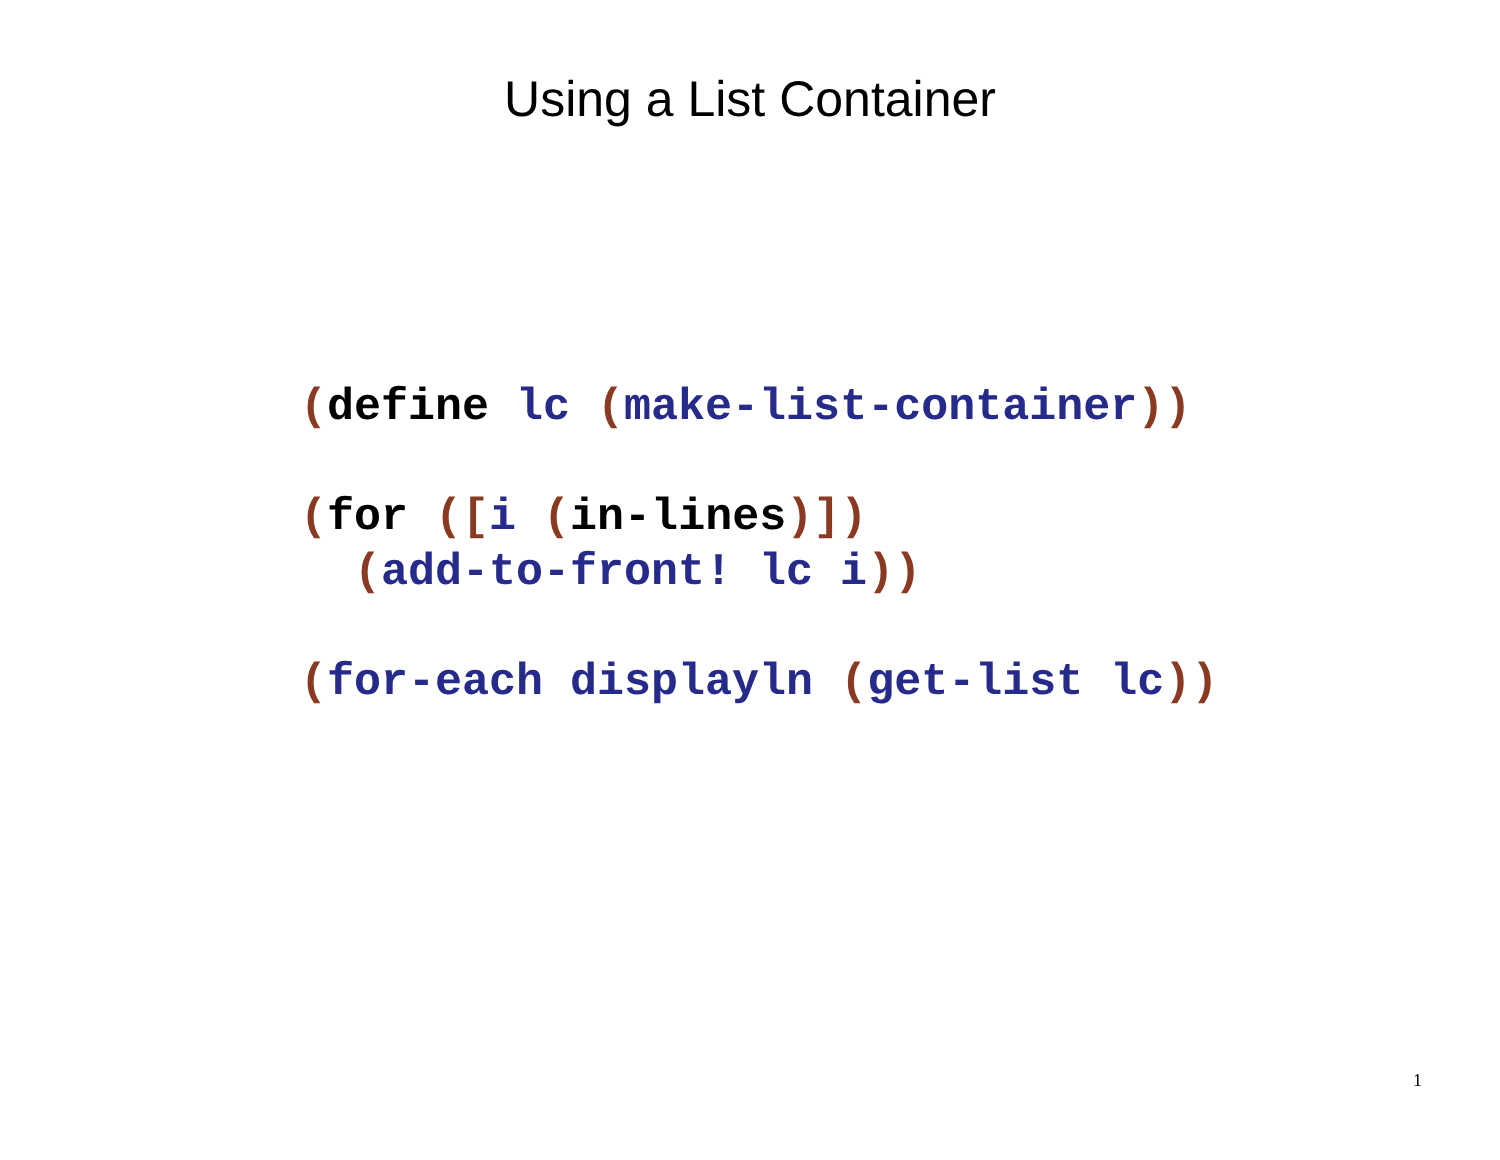Using a List Container
(define lc (make-list-container))

(for ([i (in-lines)])
  (add-to-front! lc i))

(for-each displayln (get-list lc))
1